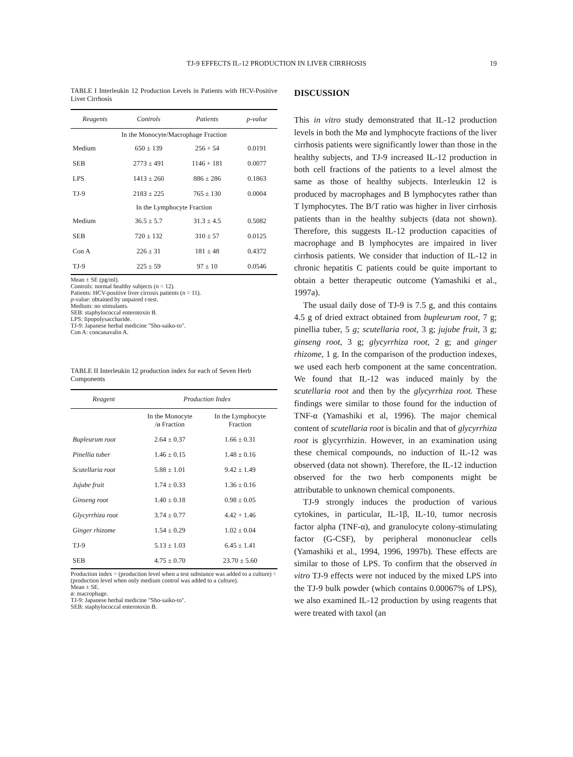TJ-9 EFFECTS IL-12 PRODUCTION IN LIVER CIRRHOSIS 19
TABLE I Interleukin 12 Production Levels in Patients with HCV-Positive Liver Cirrhosis
| Reagents | Controls | Patients | p-value |
| --- | --- | --- | --- |
| In the Monocyte/Macrophage Fraction | | | |
| Medium | 650 ± 139 | 256 + 54 | 0.0191 |
| SEB | 2773 ± 491 | 1146 + 181 | 0.0077 |
| LPS | 1413 ± 260 | 886 ± 286 | 0.1863 |
| TJ-9 | 2183 ± 225 | 765 ± 130 | 0.0004 |
| In the Lymphocyte Fraction | | | |
| Medium | 36.5 ± 5.7 | 31.3 ± 4.5 | 0.5082 |
| SEB | 720 ± 132 | 310 ± 57 | 0.0125 |
| Con A | 226 ± 31 | 181 ± 48 | 0.4372 |
| TJ-9 | 225 ± 59 | 97 ± 10 | 0.0546 |
Mean ± SE (pg/ml).
Controls: normal healthy subjects (n = 12).
Patients: HCV-positive liver cirrosis patients (n = 11).
p-value: obtained by unpaired t-test.
Medium: no stimulants.
SEB: staphylococcal enterotoxin B.
LPS: lipopolysaccharide.
TJ-9: Japanese herbal medicine "Sho-saiko-to".
Con A: concanavalin A.
TABLE II Interleukin 12 production index for each of Seven Herb Components
| Reagent | Production Index | |
| --- | --- | --- |
| | In the Monocyte /ø Fraction | In the Lymphocyte Fraction |
| Bupleurum root | 2.64 ± 0.37 | 1.66 ± 0.31 |
| Pinellia tuber | 1.46 ± 0.15 | 1.48 ± 0.16 |
| Scutellaria root | 5.88 ± 1.01 | 9.42 ± 1.49 |
| Jujube fruit | 1.74 ± 0.33 | 1.36 ± 0.16 |
| Ginseng root | 1.40 ± 0.18 | 0.98 ± 0.05 |
| Glycyrrhiza root | 3.74 ± 0.77 | 4.42 + 1.46 |
| Ginger rhizome | 1.54 ± 0.29 | 1.02 ± 0.04 |
| TJ-9 | 5.13 ± 1.03 | 6.45 ± 1.41 |
| SEB | 4.75 ± 0.70 | 23.70 ± 5.60 |
Production index = (production level when a test substance was added to a culture) ÷ (production level when only medium control was added to a culture).
Mean ± SE.
ø: macrophage.
TJ-9: Japanese herbal medicine "Sho-saiko-to".
SEB: staphylococcal enterotoxin B.
DISCUSSION
This in vitro study demonstrated that IL-12 production levels in both the Mø and lymphocyte fractions of the liver cirrhosis patients were significantly lower than those in the healthy subjects, and TJ-9 increased IL-12 production in both cell fractions of the patients to a level almost the same as those of healthy subjects. Interleukin 12 is produced by macrophages and B lymphocytes rather than T lymphocytes. The B/T ratio was higher in liver cirrhosis patients than in the healthy subjects (data not shown). Therefore, this suggests IL-12 production capacities of macrophage and B lymphocytes are impaired in liver cirrhosis patients. We consider that induction of IL-12 in chronic hepatitis C patients could be quite important to obtain a better therapeutic outcome (Yamashiki et al., 1997a).
The usual daily dose of TJ-9 is 7.5 g, and this contains 4.5 g of dried extract obtained from bupleurum root, 7 g; pinellia tuber, 5 g; scutellaria root, 3 g; jujube fruit, 3 g; ginseng root, 3 g; glycyrrhiza root, 2 g; and ginger rhizome, 1 g. In the comparison of the production indexes, we used each herb component at the same concentration. We found that IL-12 was induced mainly by the scutellaria root and then by the glycyrrhiza root. These findings were similar to those found for the induction of TNF-α (Yamashiki et al, 1996). The major chemical content of scutellaria root is bicalin and that of glycyrrhiza root is glycyrrhizin. However, in an examination using these chemical compounds, no induction of IL-12 was observed (data not shown). Therefore, the IL-12 induction observed for the two herb components might be attributable to unknown chemical components.
TJ-9 strongly induces the production of various cytokines, in particular, IL-1β, IL-10, tumor necrosis factor alpha (TNF-α), and granulocyte colony-stimulating factor (G-CSF), by peripheral mononuclear cells (Yamashiki et al., 1994, 1996, 1997b). These effects are similar to those of LPS. To confirm that the observed in vitro TJ-9 effects were not induced by the mixed LPS into the TJ-9 bulk powder (which contains 0.00067% of LPS), we also examined IL-12 production by using reagents that were treated with taxol (an